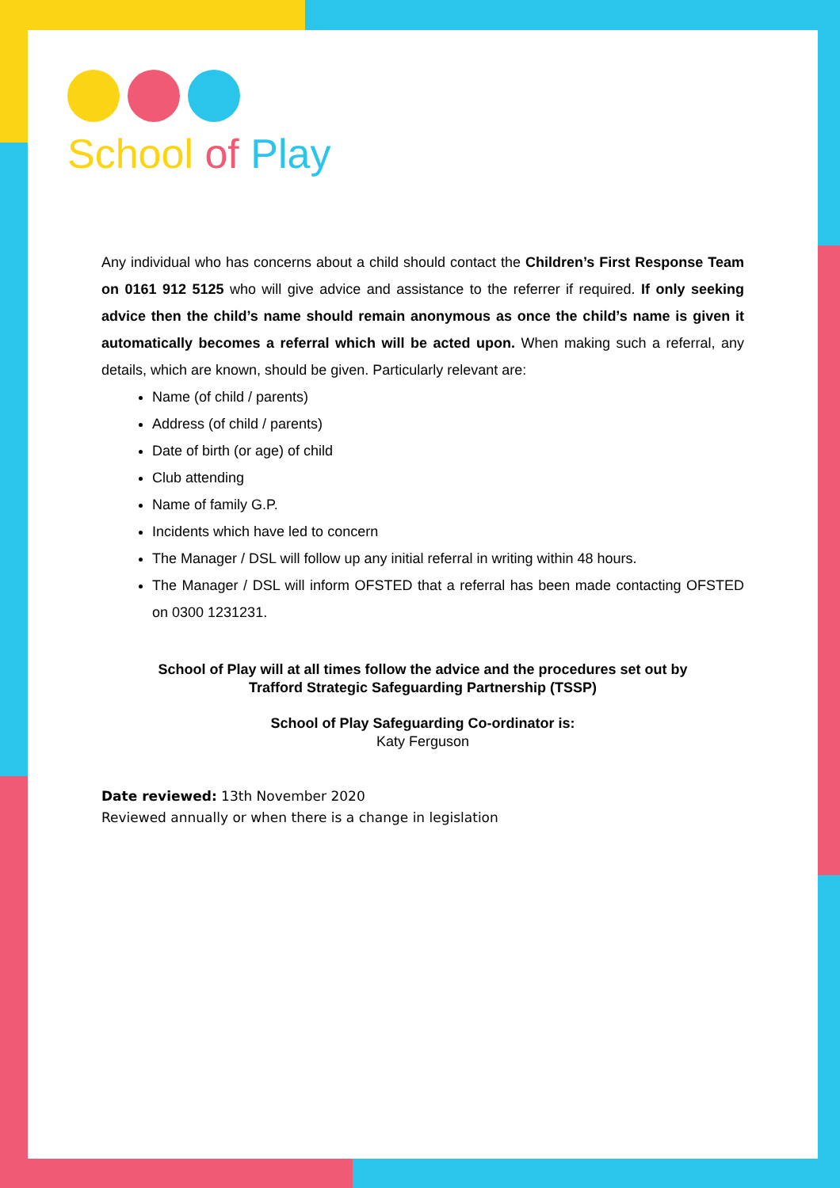School of Play
Any individual who has concerns about a child should contact the Children’s First Response Team on 0161 912 5125 who will give advice and assistance to the referrer if required. If only seeking advice then the child’s name should remain anonymous as once the child’s name is given it automatically becomes a referral which will be acted upon. When making such a referral, any details, which are known, should be given. Particularly relevant are:
Name (of child / parents)
Address (of child / parents)
Date of birth (or age) of child
Club attending
Name of family G.P.
Incidents which have led to concern
The Manager / DSL will follow up any initial referral in writing within 48 hours.
The Manager / DSL will inform OFSTED that a referral has been made contacting OFSTED on 0300 1231231.
School of Play will at all times follow the advice and the procedures set out by
Trafford Strategic Safeguarding Partnership (TSSP)
School of Play Safeguarding Co-ordinator is:
Katy Ferguson
Date reviewed: 13th November 2020
Reviewed annually or when there is a change in legislation